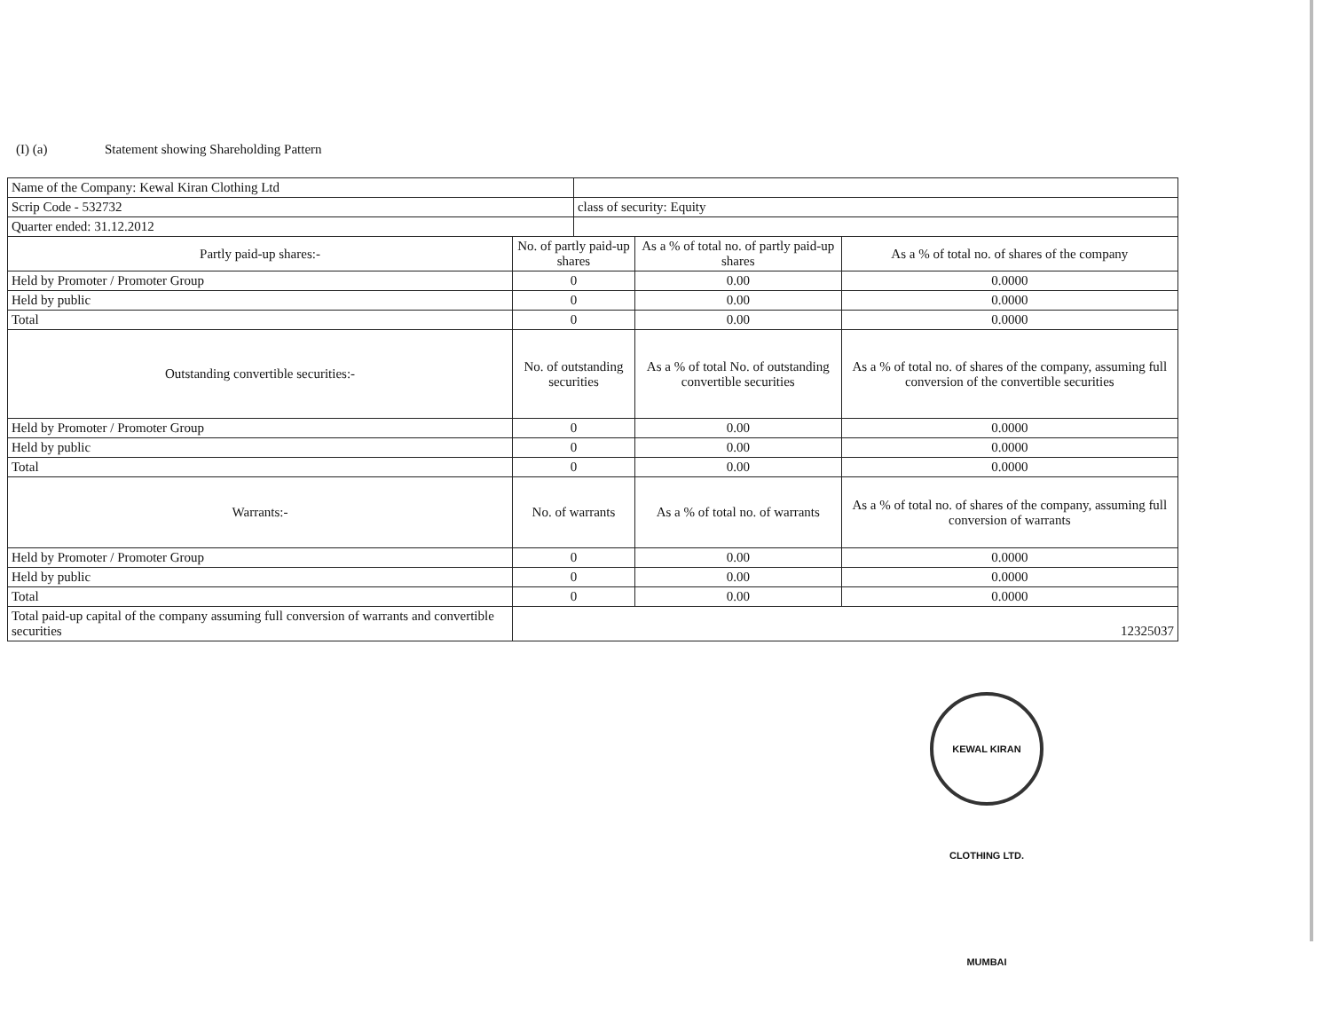(I) (a) Statement showing Shareholding Pattern
| Name of the Company: Kewal Kiran Clothing Ltd | | | | |
| Scrip Code - 532732 | | class of security: Equity | | |
| Quarter ended: 31.12.2012 | | | | |
| Partly paid-up shares:- | No. of partly paid-up shares | | As a % of total no. of partly paid-up shares | As a % of total no. of shares of the company |
| Held by Promoter / Promoter Group | 0 | | 0.00 | 0.0000 |
| Held by public | 0 | | 0.00 | 0.0000 |
| Total | 0 | | 0.00 | 0.0000 |
| Outstanding convertible securities:- | No. of outstanding securities | | As a % of total No. of outstanding convertible securities | As a % of total no. of shares of the company, assuming full conversion of the convertible securities |
| Held by Promoter / Promoter Group | 0 | | 0.00 | 0.0000 |
| Held by public | 0 | | 0.00 | 0.0000 |
| Total | 0 | | 0.00 | 0.0000 |
| Warrants:- | No. of warrants | | As a % of total no. of warrants | As a % of total no. of shares of the company, assuming full conversion of warrants |
| Held by Promoter / Promoter Group | 0 | | 0.00 | 0.0000 |
| Held by public | 0 | | 0.00 | 0.0000 |
| Total | 0 | | 0.00 | 0.0000 |
| Total paid-up capital of the company assuming full conversion of warrants and convertible securities | 12325037 | | | |
KEWAL KIRAN CLOTHING LTD. MUMBAI